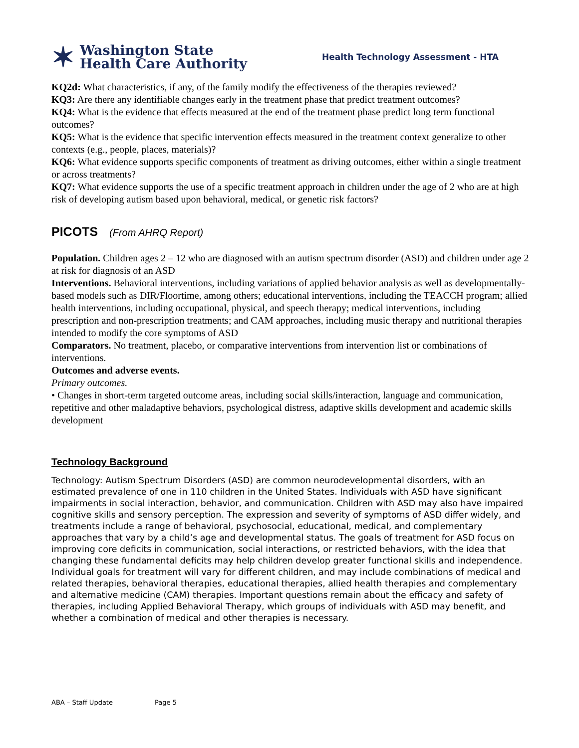✶
Washington State
Health Care Authority
Health Technology Assessment - HTA
KQ2d: What characteristics, if any, of the family modify the effectiveness of the therapies reviewed?
KQ3: Are there any identifiable changes early in the treatment phase that predict treatment outcomes?
KQ4: What is the evidence that effects measured at the end of the treatment phase predict long term functional outcomes?
KQ5: What is the evidence that specific intervention effects measured in the treatment context generalize to other contexts (e.g., people, places, materials)?
KQ6: What evidence supports specific components of treatment as driving outcomes, either within a single treatment or across treatments?
KQ7: What evidence supports the use of a specific treatment approach in children under the age of 2 who are at high risk of developing autism based upon behavioral, medical, or genetic risk factors?
PICOTS (From AHRQ Report)
Population. Children ages 2 – 12 who are diagnosed with an autism spectrum disorder (ASD) and children under age 2 at risk for diagnosis of an ASD
Interventions. Behavioral interventions, including variations of applied behavior analysis as well as developmentally-based models such as DIR/Floortime, among others; educational interventions, including the TEACCH program; allied health interventions, including occupational, physical, and speech therapy; medical interventions, including prescription and non-prescription treatments; and CAM approaches, including music therapy and nutritional therapies intended to modify the core symptoms of ASD
Comparators. No treatment, placebo, or comparative interventions from intervention list or combinations of interventions.
Outcomes and adverse events.
Primary outcomes.
• Changes in short-term targeted outcome areas, including social skills/interaction, language and communication, repetitive and other maladaptive behaviors, psychological distress, adaptive skills development and academic skills development
Technology Background
Technology: Autism Spectrum Disorders (ASD) are common neurodevelopmental disorders, with an estimated prevalence of one in 110 children in the United States. Individuals with ASD have significant impairments in social interaction, behavior, and communication. Children with ASD may also have impaired cognitive skills and sensory perception. The expression and severity of symptoms of ASD differ widely, and treatments include a range of behavioral, psychosocial, educational, medical, and complementary approaches that vary by a child’s age and developmental status. The goals of treatment for ASD focus on improving core deficits in communication, social interactions, or restricted behaviors, with the idea that changing these fundamental deficits may help children develop greater functional skills and independence. Individual goals for treatment will vary for different children, and may include combinations of medical and related therapies, behavioral therapies, educational therapies, allied health therapies and complementary and alternative medicine (CAM) therapies. Important questions remain about the efficacy and safety of therapies, including Applied Behavioral Therapy, which groups of individuals with ASD may benefit, and whether a combination of medical and other therapies is necessary.
ABA – Staff Update Page 5